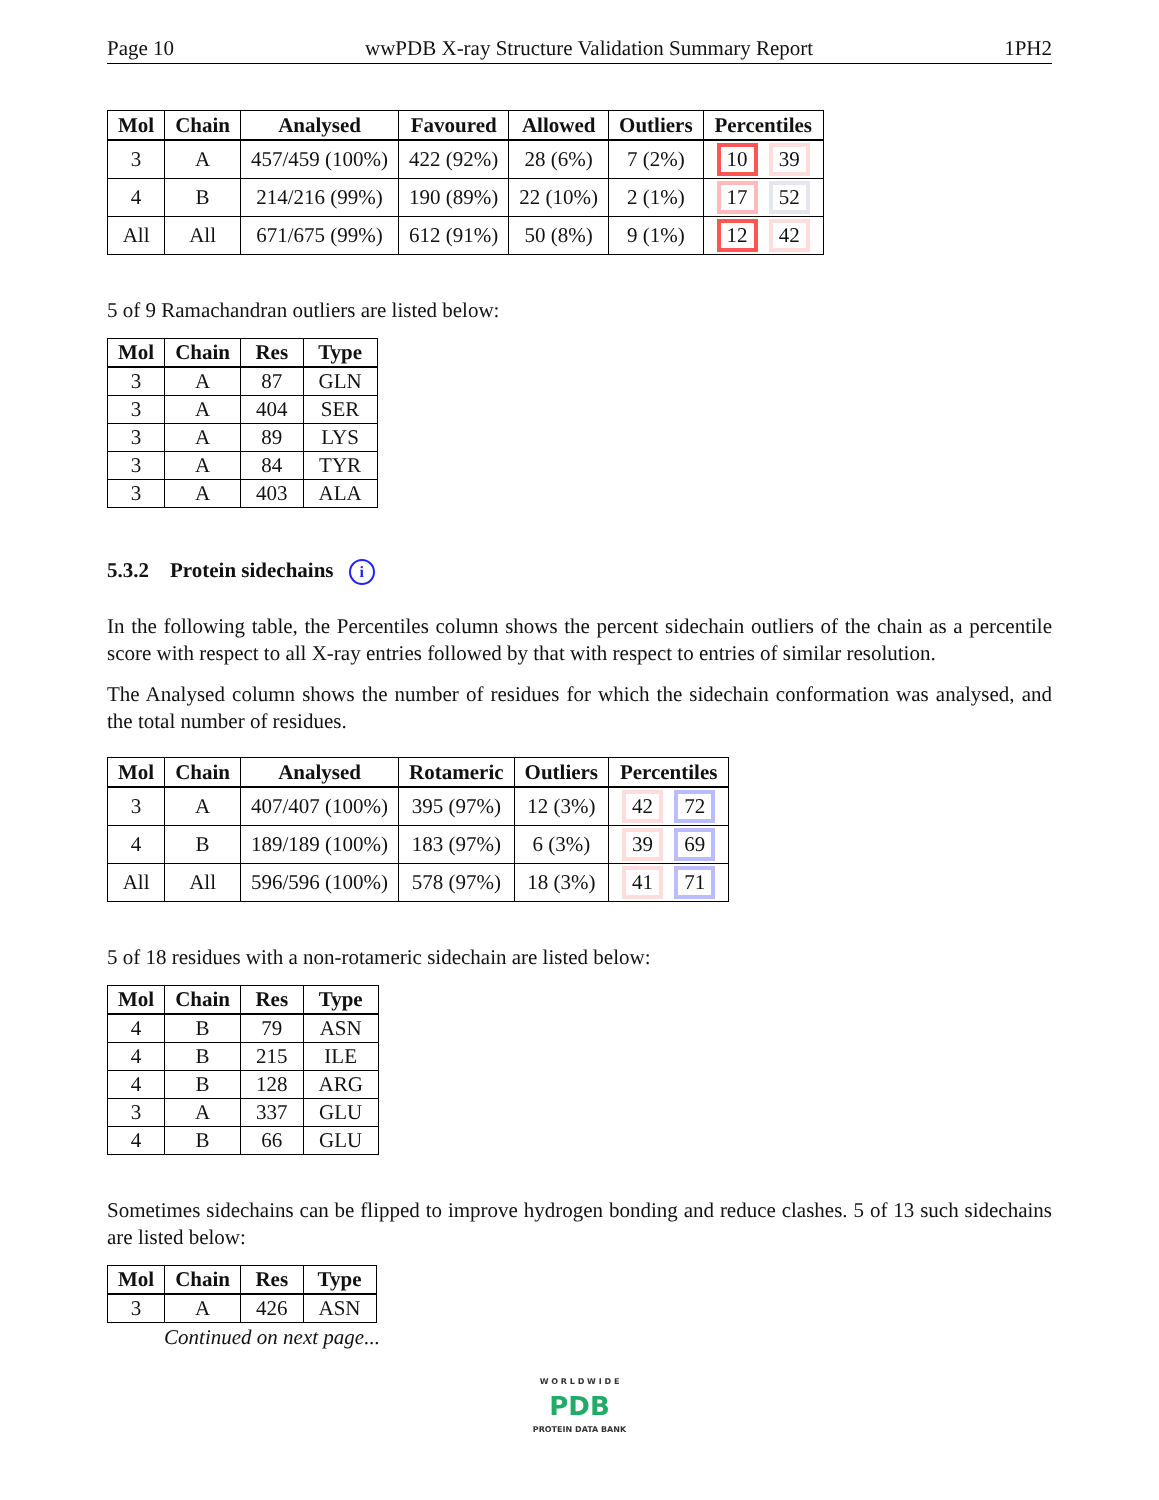Page 10 wwPDB X-ray Structure Validation Summary Report 1PH2
| Mol | Chain | Analysed | Favoured | Allowed | Outliers | Percentiles |
| --- | --- | --- | --- | --- | --- | --- |
| 3 | A | 457/459 (100%) | 422 (92%) | 28 (6%) | 7 (2%) | 10 39 |
| 4 | B | 214/216 (99%) | 190 (89%) | 22 (10%) | 2 (1%) | 17 52 |
| All | All | 671/675 (99%) | 612 (91%) | 50 (8%) | 9 (1%) | 12 42 |
5 of 9 Ramachandran outliers are listed below:
| Mol | Chain | Res | Type |
| --- | --- | --- | --- |
| 3 | A | 87 | GLN |
| 3 | A | 404 | SER |
| 3 | A | 89 | LYS |
| 3 | A | 84 | TYR |
| 3 | A | 403 | ALA |
5.3.2 Protein sidechains i
In the following table, the Percentiles column shows the percent sidechain outliers of the chain as a percentile score with respect to all X-ray entries followed by that with respect to entries of similar resolution.
The Analysed column shows the number of residues for which the sidechain conformation was analysed, and the total number of residues.
| Mol | Chain | Analysed | Rotameric | Outliers | Percentiles |
| --- | --- | --- | --- | --- | --- |
| 3 | A | 407/407 (100%) | 395 (97%) | 12 (3%) | 42 72 |
| 4 | B | 189/189 (100%) | 183 (97%) | 6 (3%) | 39 69 |
| All | All | 596/596 (100%) | 578 (97%) | 18 (3%) | 41 71 |
5 of 18 residues with a non-rotameric sidechain are listed below:
| Mol | Chain | Res | Type |
| --- | --- | --- | --- |
| 4 | B | 79 | ASN |
| 4 | B | 215 | ILE |
| 4 | B | 128 | ARG |
| 3 | A | 337 | GLU |
| 4 | B | 66 | GLU |
Sometimes sidechains can be flipped to improve hydrogen bonding and reduce clashes. 5 of 13 such sidechains are listed below:
| Mol | Chain | Res | Type |
| --- | --- | --- | --- |
| 3 | A | 426 | ASN |
Continued on next page...
W O R L D W I D E
PDB
PROTEIN DATA BANK